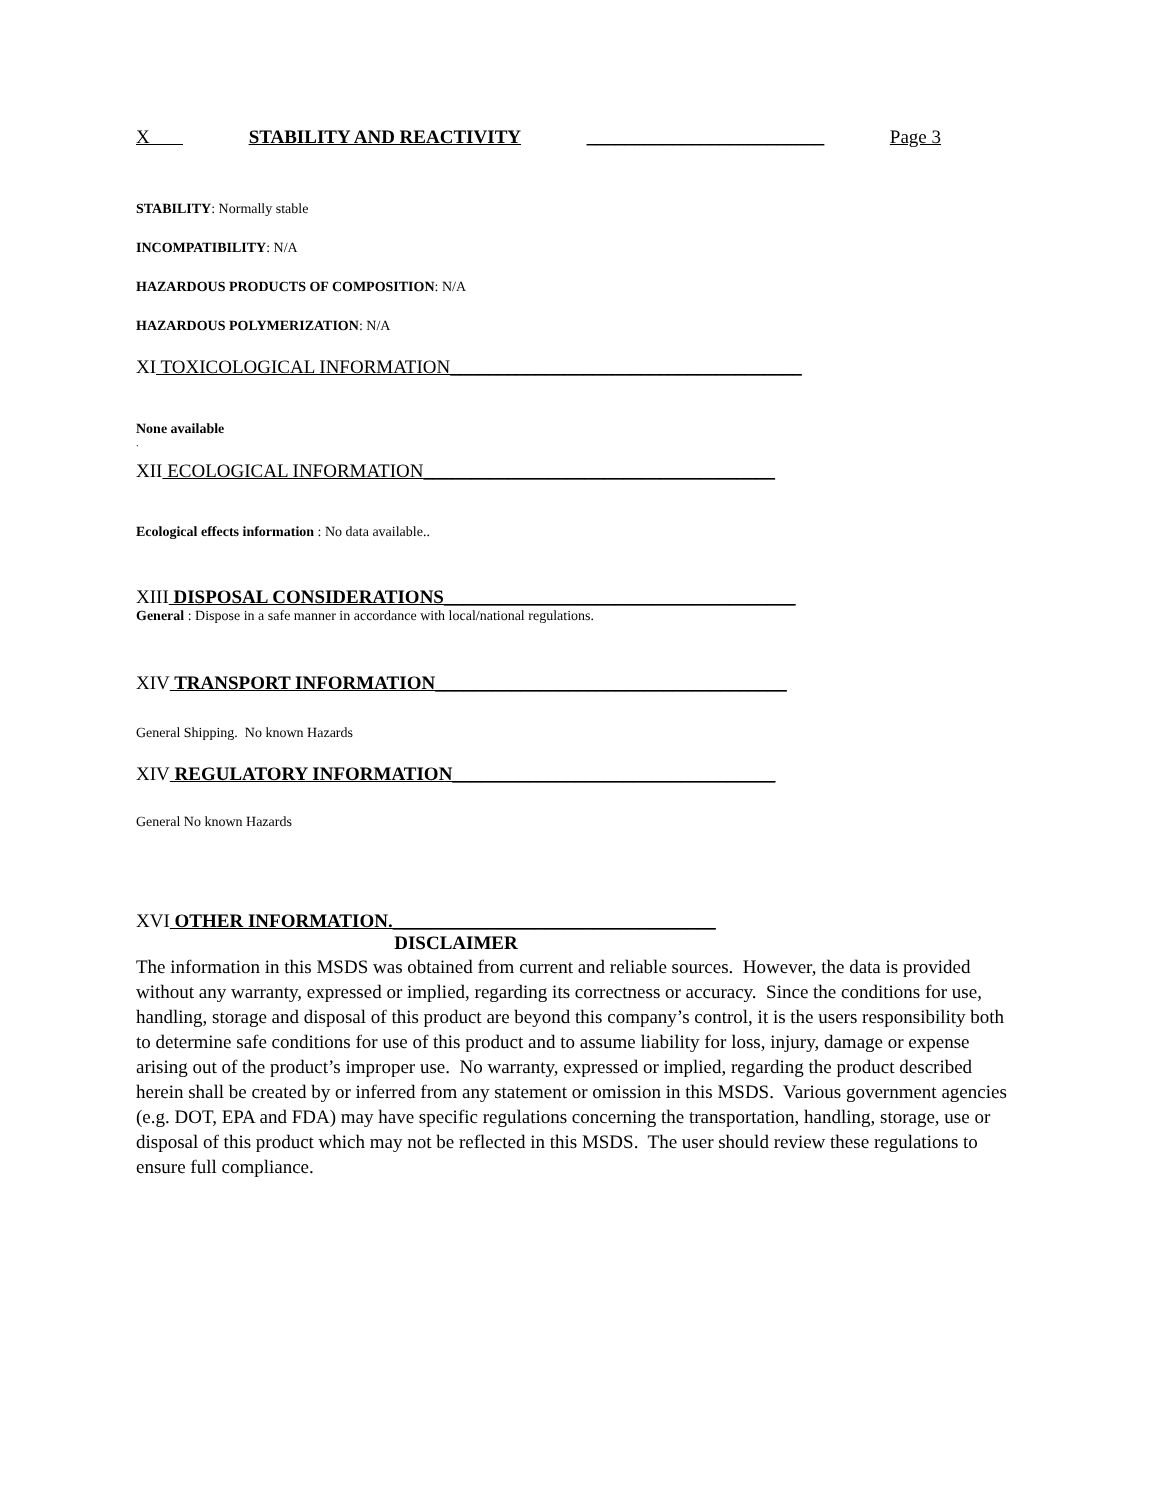X STABILITY AND REACTIVITY _________________________ Page 3
STABILITY: Normally stable
INCOMPATIBILITY: N/A
HAZARDOUS PRODUCTS OF COMPOSITION: N/A
HAZARDOUS POLYMERIZATION: N/A
XI TOXICOLOGICAL INFORMATION_____________________________________
None available
.
XII ECOLOGICAL INFORMATION_____________________________________
Ecological effects information : No data available..
XIII DISPOSAL CONSIDERATIONS_____________________________________
General : Dispose in a safe manner in accordance with local/national regulations.
XIV TRANSPORT INFORMATION_____________________________________
General Shipping. No known Hazards
XIV REGULATORY INFORMATION__________________________________
General No known Hazards
XVI OTHER INFORMATION.__________________________________
DISCLAIMER
The information in this MSDS was obtained from current and reliable sources. However, the data is provided without any warranty, expressed or implied, regarding its correctness or accuracy. Since the conditions for use, handling, storage and disposal of this product are beyond this company’s control, it is the users responsibility both to determine safe conditions for use of this product and to assume liability for loss, injury, damage or expense arising out of the product’s improper use. No warranty, expressed or implied, regarding the product described herein shall be created by or inferred from any statement or omission in this MSDS. Various government agencies (e.g. DOT, EPA and FDA) may have specific regulations concerning the transportation, handling, storage, use or disposal of this product which may not be reflected in this MSDS. The user should review these regulations to ensure full compliance.